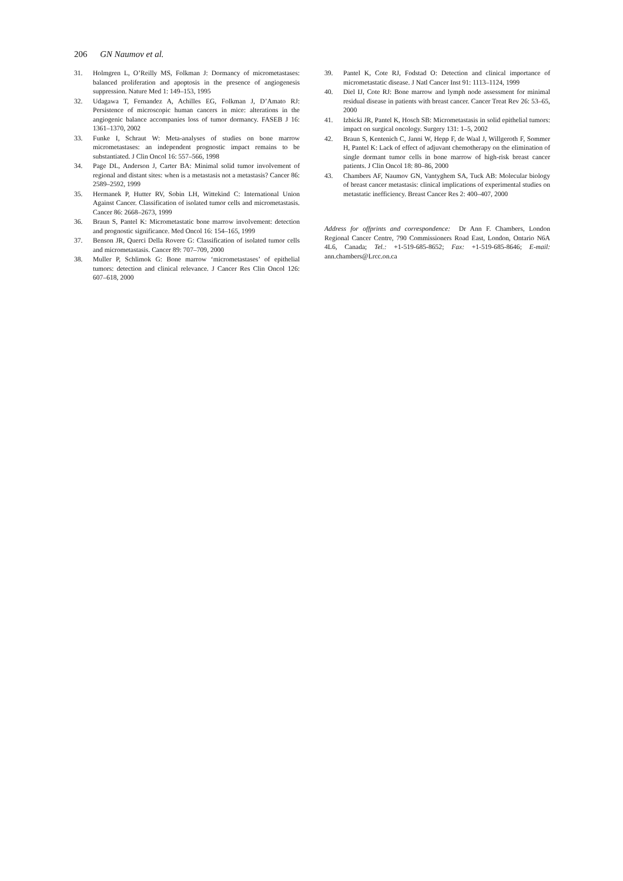206 GN Naumov et al.
31. Holmgren L, O’Reilly MS, Folkman J: Dormancy of micrometastases: balanced proliferation and apoptosis in the presence of angiogenesis suppression. Nature Med 1: 149–153, 1995
32. Udagawa T, Fernandez A, Achilles EG, Folkman J, D’Amato RJ: Persistence of microscopic human cancers in mice: alterations in the angiogenic balance accompanies loss of tumor dormancy. FASEB J 16: 1361–1370, 2002
33. Funke I, Schraut W: Meta-analyses of studies on bone marrow micrometastases: an independent prognostic impact remains to be substantiated. J Clin Oncol 16: 557–566, 1998
34. Page DL, Anderson J, Carter BA: Minimal solid tumor involvement of regional and distant sites: when is a metastasis not a metastasis? Cancer 86: 2589–2592, 1999
35. Hermanek P, Hutter RV, Sobin LH, Wittekind C: International Union Against Cancer. Classification of isolated tumor cells and micrometastasis. Cancer 86: 2668–2673, 1999
36. Braun S, Pantel K: Micrometastatic bone marrow involvement: detection and prognostic significance. Med Oncol 16: 154–165, 1999
37. Benson JR, Querci Della Rovere G: Classification of isolated tumor cells and micrometastasis. Cancer 89: 707–709, 2000
38. Muller P, Schlimok G: Bone marrow ‘micrometastases’ of epithelial tumors: detection and clinical relevance. J Cancer Res Clin Oncol 126: 607–618, 2000
39. Pantel K, Cote RJ, Fodstad O: Detection and clinical importance of micrometastatic disease. J Natl Cancer Inst 91: 1113–1124, 1999
40. Diel IJ, Cote RJ: Bone marrow and lymph node assessment for minimal residual disease in patients with breast cancer. Cancer Treat Rev 26: 53–65, 2000
41. Izbicki JR, Pantel K, Hosch SB: Micrometastasis in solid epithelial tumors: impact on surgical oncology. Surgery 131: 1–5, 2002
42. Braun S, Kentenich C, Janni W, Hepp F, de Waal J, Willgeroth F, Sommer H, Pantel K: Lack of effect of adjuvant chemotherapy on the elimination of single dormant tumor cells in bone marrow of high-risk breast cancer patients. J Clin Oncol 18: 80–86, 2000
43. Chambers AF, Naumov GN, Vantyghem SA, Tuck AB: Molecular biology of breast cancer metastasis: clinical implications of experimental studies on metastatic inefficiency. Breast Cancer Res 2: 400–407, 2000
Address for offprints and correspondence: Dr Ann F. Chambers, London Regional Cancer Centre, 790 Commissioners Road East, London, Ontario N6A 4L6, Canada; Tel.: +1-519-685-8652; Fax: +1-519-685-8646; E-mail: ann.chambers@Lrcc.on.ca